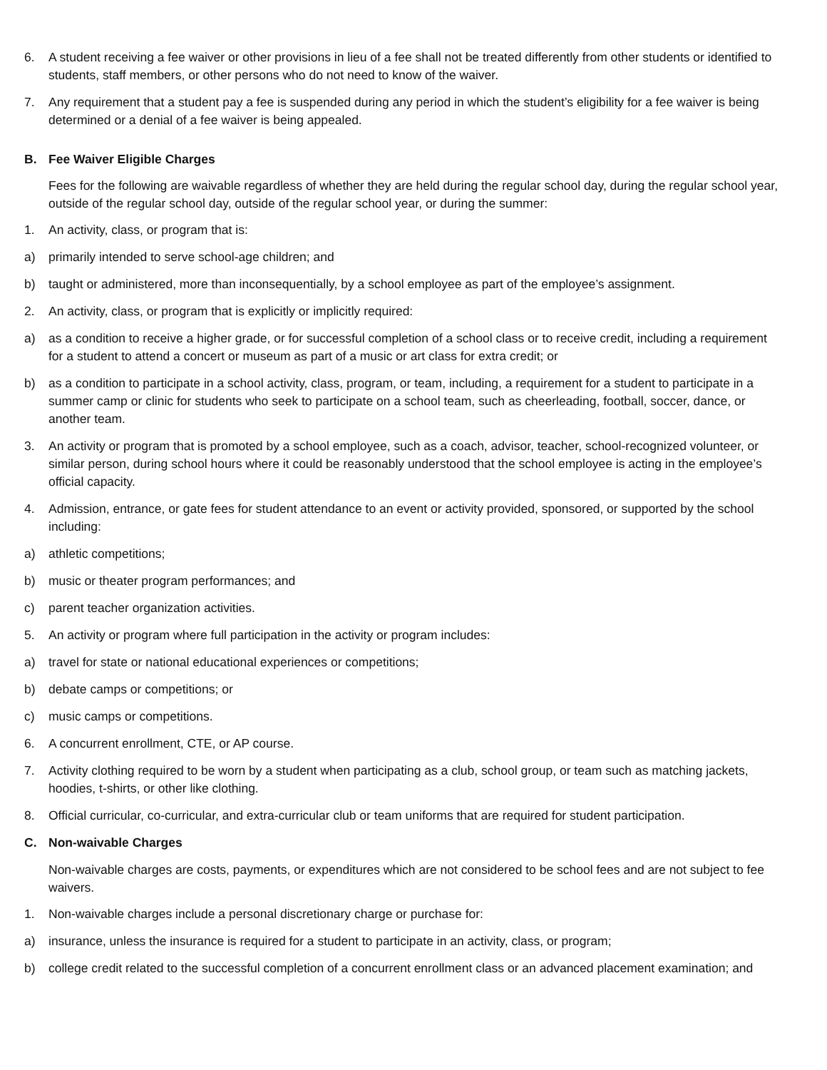6. A student receiving a fee waiver or other provisions in lieu of a fee shall not be treated differently from other students or identified to students, staff members, or other persons who do not need to know of the waiver.
7. Any requirement that a student pay a fee is suspended during any period in which the student’s eligibility for a fee waiver is being determined or a denial of a fee waiver is being appealed.
B. Fee Waiver Eligible Charges
Fees for the following are waivable regardless of whether they are held during the regular school day, during the regular school year, outside of the regular school day, outside of the regular school year, or during the summer:
1. An activity, class, or program that is:
a) primarily intended to serve school-age children; and
b) taught or administered, more than inconsequentially, by a school employee as part of the employee’s assignment.
2. An activity, class, or program that is explicitly or implicitly required:
a) as a condition to receive a higher grade, or for successful completion of a school class or to receive credit, including a requirement for a student to attend a concert or museum as part of a music or art class for extra credit; or
b) as a condition to participate in a school activity, class, program, or team, including, a requirement for a student to participate in a summer camp or clinic for students who seek to participate on a school team, such as cheerleading, football, soccer, dance, or another team.
3. An activity or program that is promoted by a school employee, such as a coach, advisor, teacher, school-recognized volunteer, or similar person, during school hours where it could be reasonably understood that the school employee is acting in the employee’s official capacity.
4. Admission, entrance, or gate fees for student attendance to an event or activity provided, sponsored, or supported by the school including:
a) athletic competitions;
b) music or theater program performances; and
c) parent teacher organization activities.
5. An activity or program where full participation in the activity or program includes:
a) travel for state or national educational experiences or competitions;
b) debate camps or competitions; or
c) music camps or competitions.
6. A concurrent enrollment, CTE, or AP course.
7. Activity clothing required to be worn by a student when participating as a club, school group, or team such as matching jackets, hoodies, t-shirts, or other like clothing.
8. Official curricular, co-curricular, and extra-curricular club or team uniforms that are required for student participation.
C. Non-waivable Charges
Non-waivable charges are costs, payments, or expenditures which are not considered to be school fees and are not subject to fee waivers.
1. Non-waivable charges include a personal discretionary charge or purchase for:
a) insurance, unless the insurance is required for a student to participate in an activity, class, or program;
b) college credit related to the successful completion of a concurrent enrollment class or an advanced placement examination; and